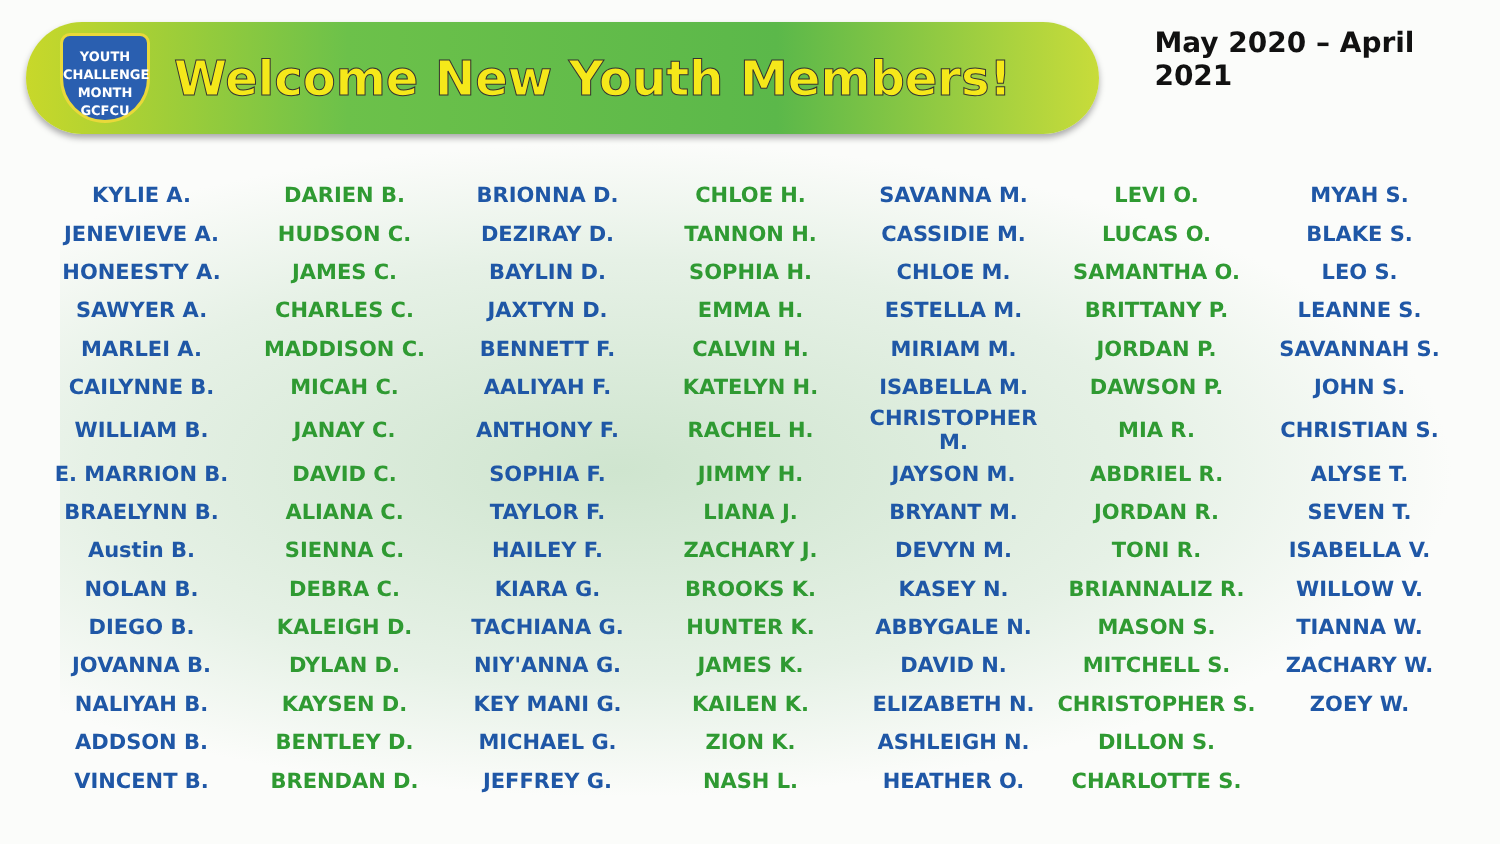YOUTH
CHALLENGE
MONTH
GCFCU
Welcome New Youth Members!
May 2020 – April 2021
| KYLIE A. | DARIEN B. | BRIONNA D. | CHLOE H. | SAVANNA M. | LEVI O. | MYAH S. |
| JENEVIEVE A. | HUDSON C. | DEZIRAY D. | TANNON H. | CASSIDIE M. | LUCAS O. | BLAKE S. |
| HONEESTY A. | JAMES C. | BAYLIN D. | SOPHIA H. | CHLOE M. | SAMANTHA O. | LEO S. |
| SAWYER A. | CHARLES C. | JAXTYN D. | EMMA H. | ESTELLA M. | BRITTANY P. | LEANNE S. |
| MARLEI A. | MADDISON C. | BENNETT F. | CALVIN H. | MIRIAM M. | JORDAN P. | SAVANNAH S. |
| CAILYNNE B. | MICAH C. | AALIYAH F. | KATELYN H. | ISABELLA M. | DAWSON P. | JOHN S. |
| WILLIAM B. | JANAY C. | ANTHONY F. | RACHEL H. | CHRISTOPHER M. | MIA R. | CHRISTIAN S. |
| E. MARRION B. | DAVID C. | SOPHIA F. | JIMMY H. | JAYSON M. | ABDRIEL R. | ALYSE T. |
| BRAELYNN B. | ALIANA C. | TAYLOR F. | LIANA J. | BRYANT M. | JORDAN R. | SEVEN T. |
| Austin B. | SIENNA C. | HAILEY F. | ZACHARY J. | DEVYN M. | TONI R. | ISABELLA V. |
| NOLAN B. | DEBRA C. | KIARA G. | BROOKS K. | KASEY N. | BRIANNALIZ R. | WILLOW V. |
| DIEGO B. | KALEIGH D. | TACHIANA G. | HUNTER K. | ABBYGALE N. | MASON S. | TIANNA W. |
| JOVANNA B. | DYLAN D. | NIY'ANNA G. | JAMES K. | DAVID N. | MITCHELL S. | ZACHARY W. |
| NALIYAH B. | KAYSEN D. | KEY MANI G. | KAILEN K. | ELIZABETH N. | CHRISTOPHER S. | ZOEY W. |
| ADDSON B. | BENTLEY D. | MICHAEL G. | ZION K. | ASHLEIGH N. | DILLON S. | |
| VINCENT B. | BRENDAN D. | JEFFREY G. | NASH L. | HEATHER O. | CHARLOTTE S. | |